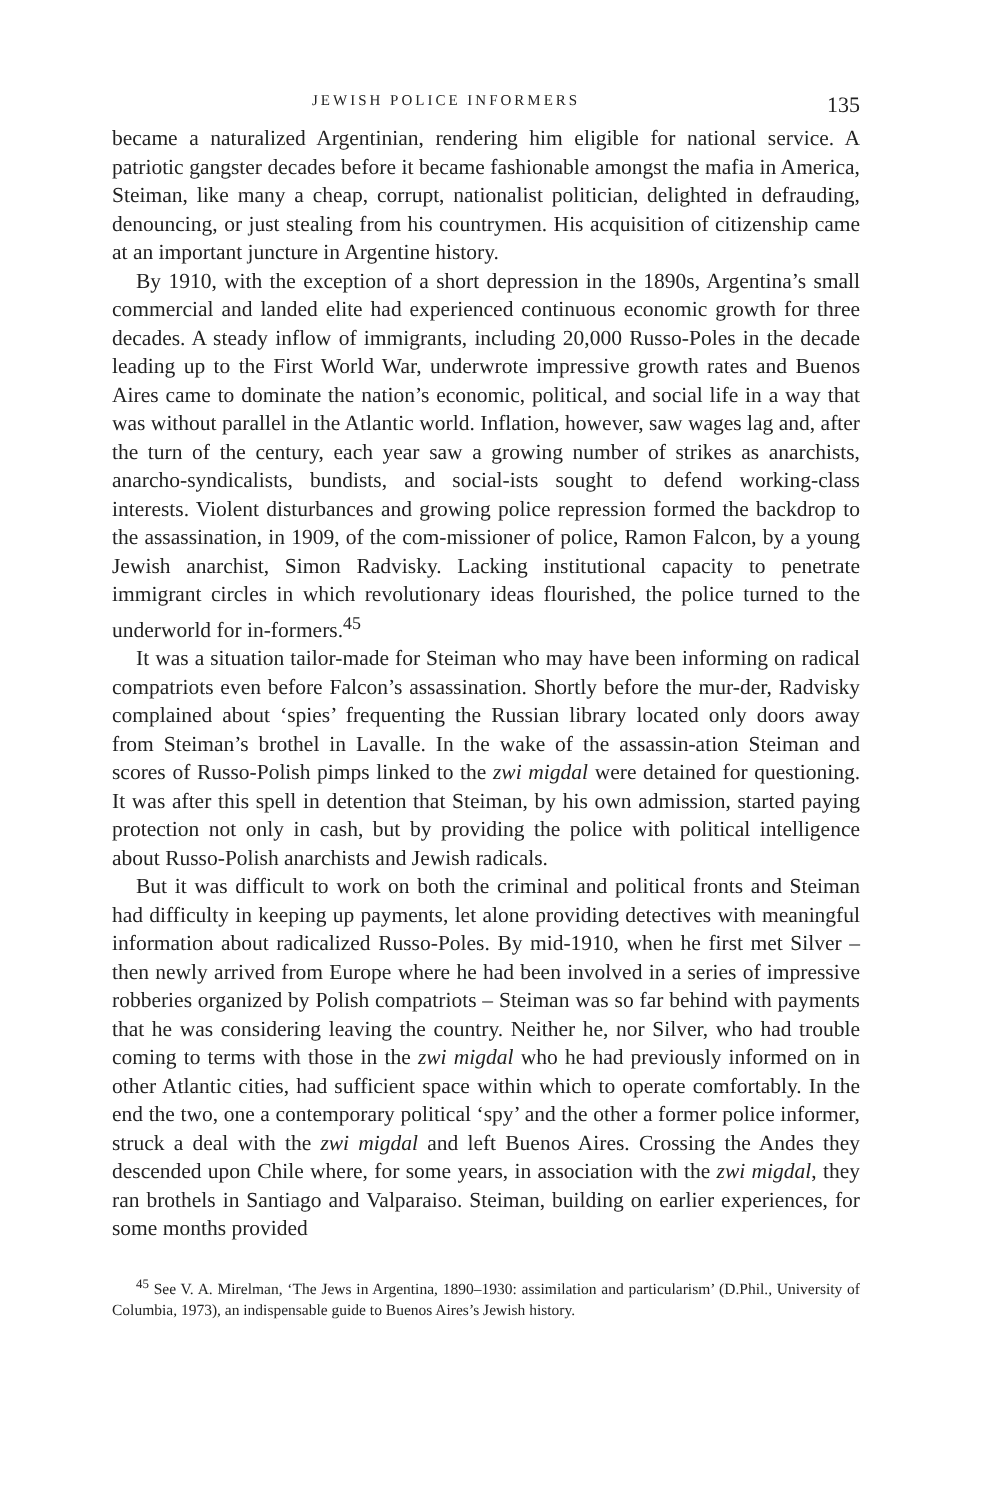JEWISH POLICE INFORMERS 135
became a naturalized Argentinian, rendering him eligible for national service. A patriotic gangster decades before it became fashionable amongst the mafia in America, Steiman, like many a cheap, corrupt, nationalist politician, delighted in defrauding, denouncing, or just stealing from his countrymen. His acquisition of citizenship came at an important juncture in Argentine history.
By 1910, with the exception of a short depression in the 1890s, Argentina’s small commercial and landed elite had experienced continuous economic growth for three decades. A steady inflow of immigrants, including 20,000 Russo-Poles in the decade leading up to the First World War, underwrote impressive growth rates and Buenos Aires came to dominate the nation’s economic, political, and social life in a way that was without parallel in the Atlantic world. Inflation, however, saw wages lag and, after the turn of the century, each year saw a growing number of strikes as anarchists, anarcho-syndicalists, bundists, and social-ists sought to defend working-class interests. Violent disturbances and growing police repression formed the backdrop to the assassination, in 1909, of the com-missioner of police, Ramon Falcon, by a young Jewish anarchist, Simon Radvisky. Lacking institutional capacity to penetrate immigrant circles in which revolutionary ideas flourished, the police turned to the underworld for in-formers.<sup>45</sup>
It was a situation tailor-made for Steiman who may have been informing on radical compatriots even before Falcon’s assassination. Shortly before the mur-der, Radvisky complained about ‘spies’ frequenting the Russian library located only doors away from Steiman’s brothel in Lavalle. In the wake of the assassin-ation Steiman and scores of Russo-Polish pimps linked to the zwi migdal were detained for questioning. It was after this spell in detention that Steiman, by his own admission, started paying protection not only in cash, but by providing the police with political intelligence about Russo-Polish anarchists and Jewish radicals.
But it was difficult to work on both the criminal and political fronts and Steiman had difficulty in keeping up payments, let alone providing detectives with meaningful information about radicalized Russo-Poles. By mid-1910, when he first met Silver – then newly arrived from Europe where he had been involved in a series of impressive robberies organized by Polish compatriots – Steiman was so far behind with payments that he was considering leaving the country. Neither he, nor Silver, who had trouble coming to terms with those in the zwi migdal who he had previously informed on in other Atlantic cities, had sufficient space within which to operate comfortably. In the end the two, one a contemporary political ‘spy’ and the other a former police informer, struck a deal with the zwi migdal and left Buenos Aires. Crossing the Andes they descended upon Chile where, for some years, in association with the zwi migdal, they ran brothels in Santiago and Valparaiso. Steiman, building on earlier experiences, for some months provided
<sup>45</sup> See V. A. Mirelman, ‘The Jews in Argentina, 1890–1930: assimilation and particularism’ (D.Phil., University of Columbia, 1973), an indispensable guide to Buenos Aires’s Jewish history.